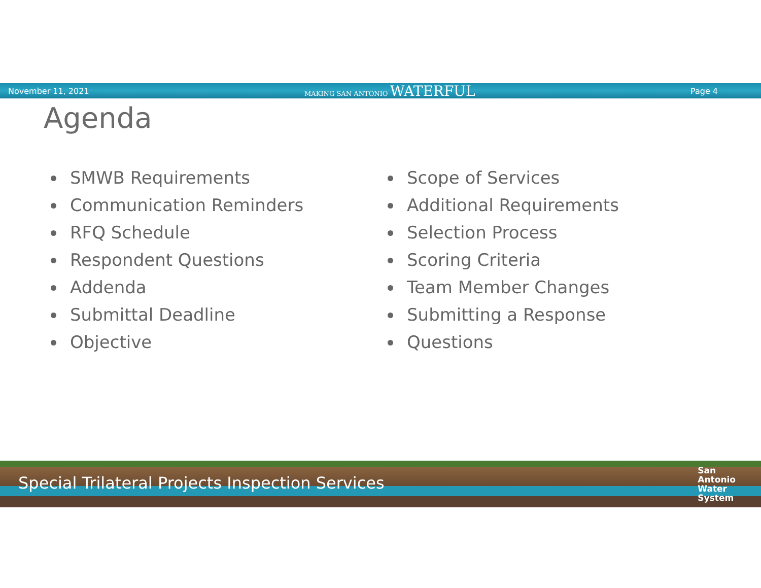November 11, 2021 MAKING SAN ANTONIO WATERFUL Page 4
Agenda
SMWB Requirements
Communication Reminders
RFQ Schedule
Respondent Questions
Addenda
Submittal Deadline
Objective
Scope of Services
Additional Requirements
Selection Process
Scoring Criteria
Team Member Changes
Submitting a Response
Questions
Special Trilateral Projects Inspection Services
San
Antonio
Water
System